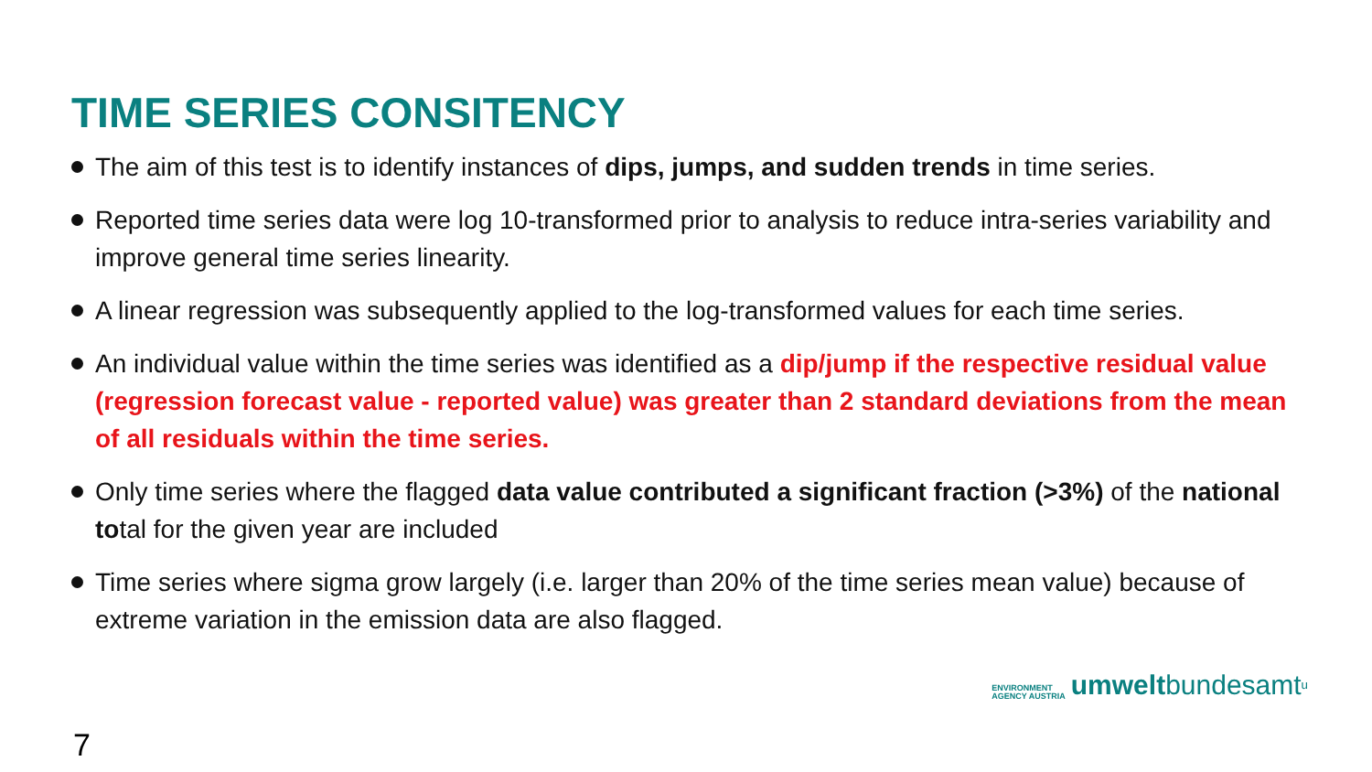TIME SERIES CONSITENCY
The aim of this test is to identify instances of dips, jumps, and sudden trends in time series.
Reported time series data were log 10-transformed prior to analysis to reduce intra-series variability and improve general time series linearity.
A linear regression was subsequently applied to the log-transformed values for each time series.
An individual value within the time series was identified as a dip/jump if the respective residual value (regression forecast value - reported value) was greater than 2 standard deviations from the mean of all residuals within the time series.
Only time series where the flagged data value contributed a significant fraction (>3%) of the national total for the given year are included
Time series where sigma grow largely (i.e. larger than 20% of the time series mean value) because of extreme variation in the emission data are also flagged.
ENVIRONMENT
AGENCY AUSTRIA
umwelt bundesamt<sup>u</sup>
7